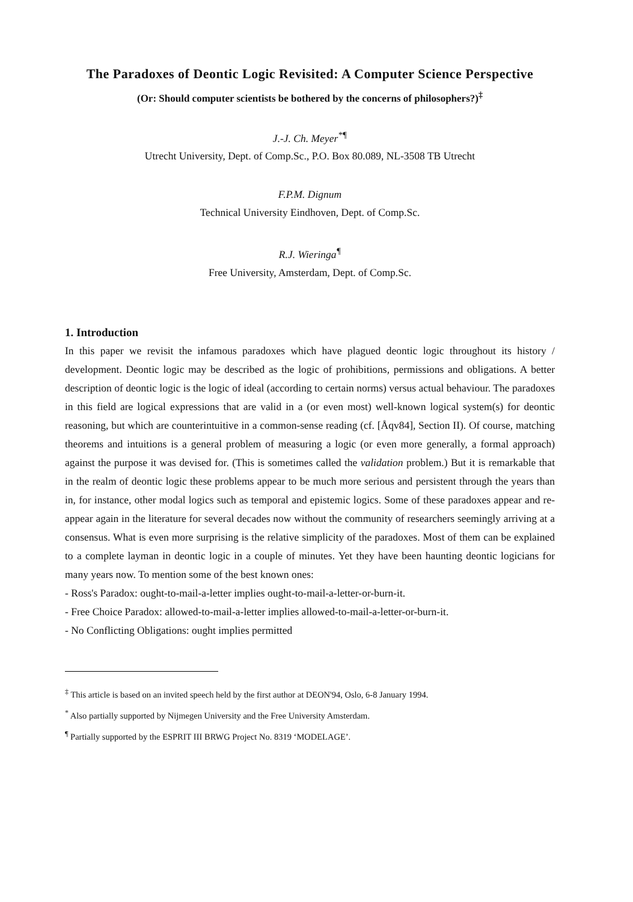The Paradoxes of Deontic Logic Revisited: A Computer Science Perspective
(Or: Should computer scientists be bothered by the concerns of philosophers?)<sup>‡</sup>
J.-J. Ch. Meyer<sup>*¶</sup>
Utrecht University, Dept. of Comp.Sc., P.O. Box 80.089, NL-3508 TB Utrecht
F.P.M. Dignum
Technical University Eindhoven, Dept. of Comp.Sc.
R.J. Wieringa<sup>¶</sup>
Free University, Amsterdam, Dept. of Comp.Sc.
1. Introduction
In this paper we revisit the infamous paradoxes which have plagued deontic logic throughout its history / development. Deontic logic may be described as the logic of prohibitions, permissions and obligations. A better description of deontic logic is the logic of ideal (according to certain norms) versus actual behaviour. The paradoxes in this field are logical expressions that are valid in a (or even most) well-known logical system(s) for deontic reasoning, but which are counterintuitive in a common-sense reading (cf. [Åqv84], Section II). Of course, matching theorems and intuitions is a general problem of measuring a logic (or even more generally, a formal approach) against the purpose it was devised for. (This is sometimes called the validation problem.) But it is remarkable that in the realm of deontic logic these problems appear to be much more serious and persistent through the years than in, for instance, other modal logics such as temporal and epistemic logics. Some of these paradoxes appear and re-appear again in the literature for several decades now without the community of researchers seemingly arriving at a consensus. What is even more surprising is the relative simplicity of the paradoxes. Most of them can be explained to a complete layman in deontic logic in a couple of minutes. Yet they have been haunting deontic logicians for many years now. To mention some of the best known ones:
- Ross's Paradox: ought-to-mail-a-letter implies ought-to-mail-a-letter-or-burn-it.
- Free Choice Paradox: allowed-to-mail-a-letter implies allowed-to-mail-a-letter-or-burn-it.
- No Conflicting Obligations: ought implies permitted
<sup>‡</sup> This article is based on an invited speech held by the first author at DEON'94, Oslo, 6-8 January 1994.
<sup>*</sup> Also partially supported by Nijmegen University and the Free University Amsterdam.
<sup>¶</sup> Partially supported by the ESPRIT III BRWG Project No. 8319 ‘MODELAGE’.